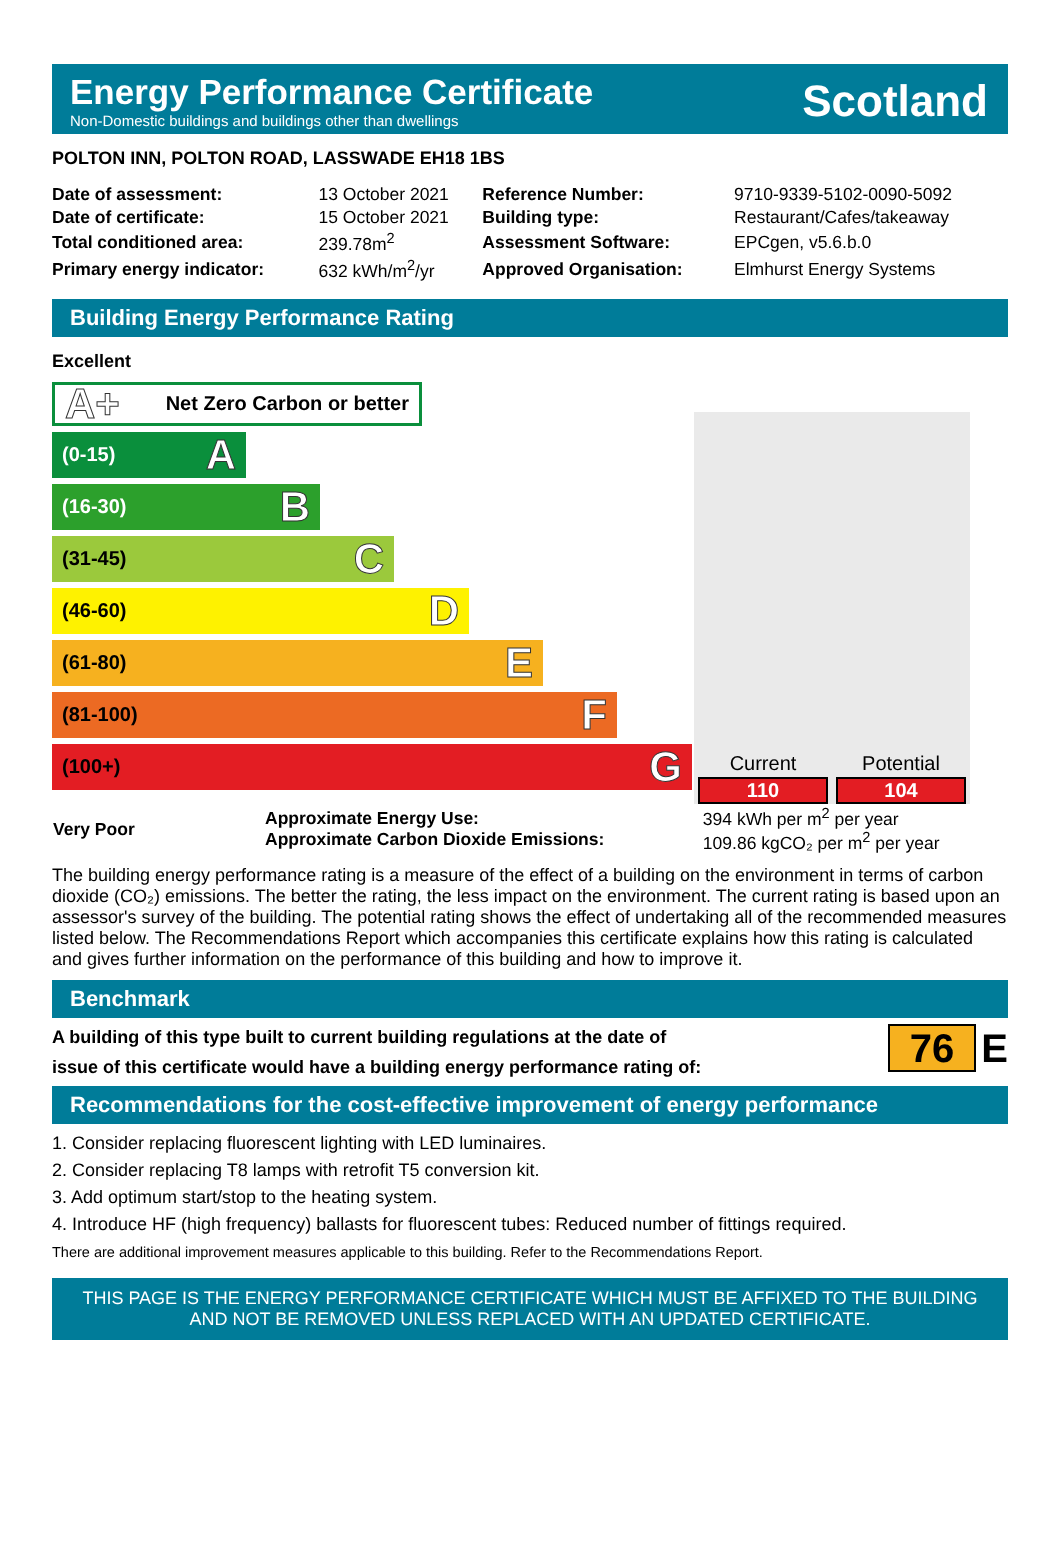Energy Performance Certificate
Non-Domestic buildings and buildings other than dwellings
Scotland
POLTON INN, POLTON ROAD, LASSWADE EH18 1BS
| Date of assessment: | 13 October 2021 | Reference Number: | 9710-9339-5102-0090-5092 |
| Date of certificate: | 15 October 2021 | Building type: | Restaurant/Cafes/takeaway |
| Total conditioned area: | 239.78m<sup>2</sup> | Assessment Software: | EPCgen, v5.6.b.0 |
| Primary energy indicator: | 632 kWh/m<sup>2</sup>/yr | Approved Organisation: | Elmhurst Energy Systems |
Building Energy Performance Rating
Excellent
A+ Net Zero Carbon or better
(0-15) A
(16-30) B
(31-45) C
(46-60) D
(61-80) E
(81-100) F
(100+) G
Current
110
Potential
104
| Very Poor | Approximate Energy Use: Approximate Carbon Dioxide Emissions: | 394 kWh per m<sup>2</sup> per year 109.86 kgCO₂ per m<sup>2</sup> per year |
The building energy performance rating is a measure of the effect of a building on the environment in terms of carbon dioxide (CO₂) emissions. The better the rating, the less impact on the environment. The current rating is based upon an assessor's survey of the building. The potential rating shows the effect of undertaking all of the recommended measures listed below. The Recommendations Report which accompanies this certificate explains how this rating is calculated and gives further information on the performance of this building and how to improve it.
Benchmark
A building of this type built to current building regulations at the date of
issue of this certificate would have a building energy performance rating of:
76 E
Recommendations for the cost-effective improvement of energy performance
1. Consider replacing fluorescent lighting with LED luminaires.
2. Consider replacing T8 lamps with retrofit T5 conversion kit.
3. Add optimum start/stop to the heating system.
4. Introduce HF (high frequency) ballasts for fluorescent tubes: Reduced number of fittings required.
There are additional improvement measures applicable to this building. Refer to the Recommendations Report.
THIS PAGE IS THE ENERGY PERFORMANCE CERTIFICATE WHICH MUST BE AFFIXED TO THE BUILDING AND NOT BE REMOVED UNLESS REPLACED WITH AN UPDATED CERTIFICATE.